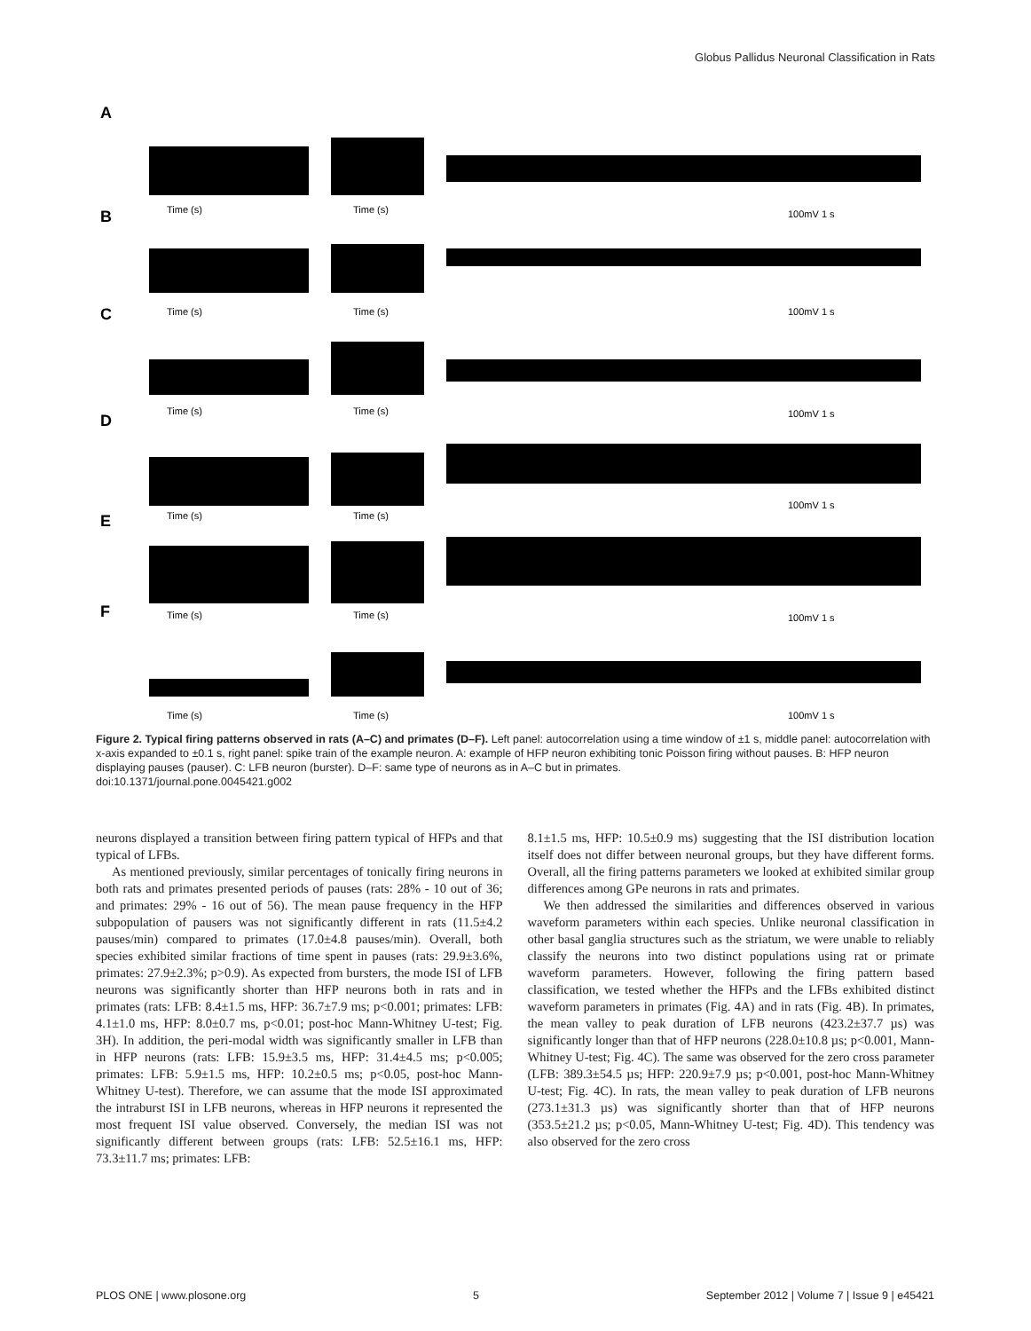Globus Pallidus Neuronal Classification in Rats
A
B
C
D
E
F
Time (s)
Time (s)
100mV 1 s
Time (s)
Time (s)
100mV 1 s
Time (s)
Time (s)
100mV 1 s
Time (s)
Time (s)
100mV 1 s
Time (s)
Time (s)
100mV 1 s
Time (s)
Time (s)
100mV 1 s
Figure 2. Typical firing patterns observed in rats (A–C) and primates (D–F). Left panel: autocorrelation using a time window of ±1 s, middle panel: autocorrelation with x-axis expanded to ±0.1 s, right panel: spike train of the example neuron. A: example of HFP neuron exhibiting tonic Poisson firing without pauses. B: HFP neuron displaying pauses (pauser). C: LFB neuron (burster). D–F: same type of neurons as in A–C but in primates.
doi:10.1371/journal.pone.0045421.g002
neurons displayed a transition between firing pattern typical of HFPs and that typical of LFBs.
As mentioned previously, similar percentages of tonically firing neurons in both rats and primates presented periods of pauses (rats: 28% - 10 out of 36; and primates: 29% - 16 out of 56). The mean pause frequency in the HFP subpopulation of pausers was not significantly different in rats (11.5±4.2 pauses/min) compared to primates (17.0±4.8 pauses/min). Overall, both species exhibited similar fractions of time spent in pauses (rats: 29.9±3.6%, primates: 27.9±2.3%; p>0.9). As expected from bursters, the mode ISI of LFB neurons was significantly shorter than HFP neurons both in rats and in primates (rats: LFB: 8.4±1.5 ms, HFP: 36.7±7.9 ms; p<0.001; primates: LFB: 4.1±1.0 ms, HFP: 8.0±0.7 ms, p<0.01; post-hoc Mann-Whitney U-test; Fig. 3H). In addition, the peri-modal width was significantly smaller in LFB than in HFP neurons (rats: LFB: 15.9±3.5 ms, HFP: 31.4±4.5 ms; p<0.005; primates: LFB: 5.9±1.5 ms, HFP: 10.2±0.5 ms; p<0.05, post-hoc Mann-Whitney U-test). Therefore, we can assume that the mode ISI approximated the intraburst ISI in LFB neurons, whereas in HFP neurons it represented the most frequent ISI value observed. Conversely, the median ISI was not significantly different between groups (rats: LFB: 52.5±16.1 ms, HFP: 73.3±11.7 ms; primates: LFB:
8.1±1.5 ms, HFP: 10.5±0.9 ms) suggesting that the ISI distribution location itself does not differ between neuronal groups, but they have different forms. Overall, all the firing patterns parameters we looked at exhibited similar group differences among GPe neurons in rats and primates.
We then addressed the similarities and differences observed in various waveform parameters within each species. Unlike neuronal classification in other basal ganglia structures such as the striatum, we were unable to reliably classify the neurons into two distinct populations using rat or primate waveform parameters. However, following the firing pattern based classification, we tested whether the HFPs and the LFBs exhibited distinct waveform parameters in primates (Fig. 4A) and in rats (Fig. 4B). In primates, the mean valley to peak duration of LFB neurons (423.2±37.7 µs) was significantly longer than that of HFP neurons (228.0±10.8 µs; p<0.001, Mann-Whitney U-test; Fig. 4C). The same was observed for the zero cross parameter (LFB: 389.3±54.5 µs; HFP: 220.9±7.9 µs; p<0.001, post-hoc Mann-Whitney U-test; Fig. 4C). In rats, the mean valley to peak duration of LFB neurons (273.1±31.3 µs) was significantly shorter than that of HFP neurons (353.5±21.2 µs; p<0.05, Mann-Whitney U-test; Fig. 4D). This tendency was also observed for the zero cross
PLOS ONE | www.plosone.org 5 September 2012 | Volume 7 | Issue 9 | e45421